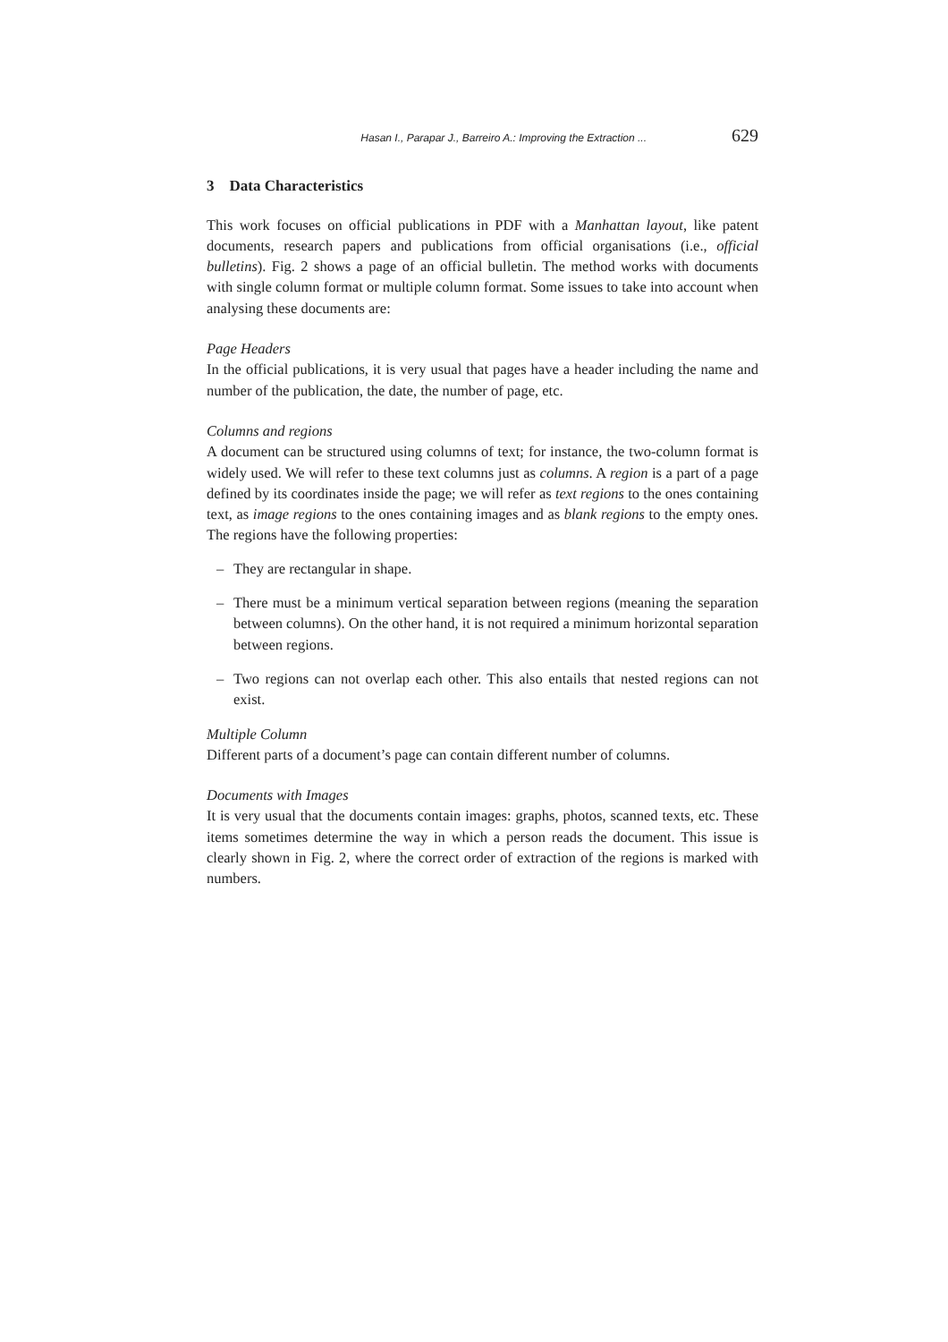Hasan I., Parapar J., Barreiro A.: Improving the Extraction ... 629
3 Data Characteristics
This work focuses on official publications in PDF with a Manhattan layout, like patent documents, research papers and publications from official organisations (i.e., official bulletins). Fig. 2 shows a page of an official bulletin. The method works with documents with single column format or multiple column format. Some issues to take into account when analysing these documents are:
Page Headers
In the official publications, it is very usual that pages have a header including the name and number of the publication, the date, the number of page, etc.
Columns and regions
A document can be structured using columns of text; for instance, the two-column format is widely used. We will refer to these text columns just as columns. A region is a part of a page defined by its coordinates inside the page; we will refer as text regions to the ones containing text, as image regions to the ones containing images and as blank regions to the empty ones. The regions have the following properties:
– They are rectangular in shape.
– There must be a minimum vertical separation between regions (meaning the separation between columns). On the other hand, it is not required a minimum horizontal separation between regions.
– Two regions can not overlap each other. This also entails that nested regions can not exist.
Multiple Column
Different parts of a document’s page can contain different number of columns.
Documents with Images
It is very usual that the documents contain images: graphs, photos, scanned texts, etc. These items sometimes determine the way in which a person reads the document. This issue is clearly shown in Fig. 2, where the correct order of extraction of the regions is marked with numbers.